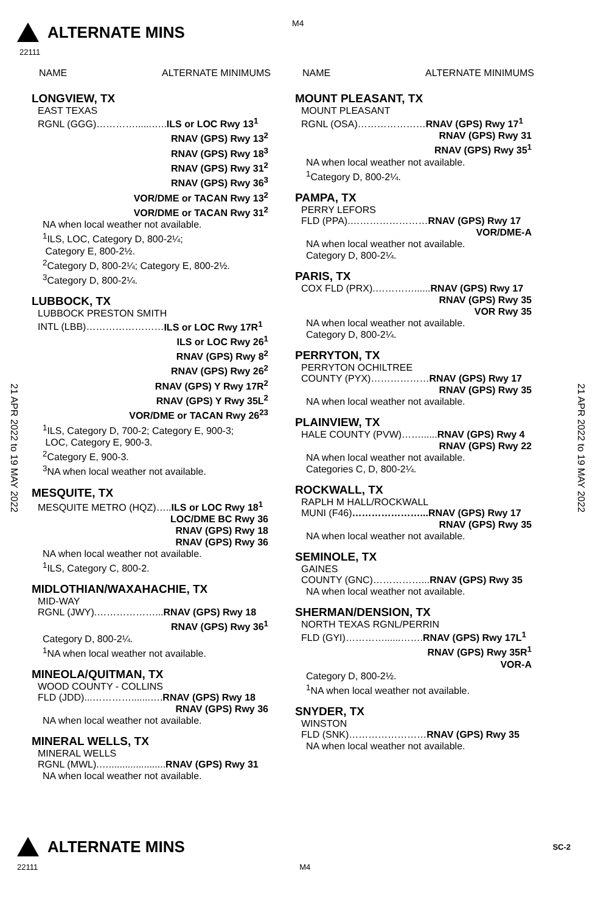ALTERNATE MINS
M4
22111
21 APR 2022 to 19 MAY 2022
21 APR 2022 to 19 MAY 2022
NAME ALTERNATE MINIMUMS
LONGVIEW, TX
EAST TEXAS
RGNL (GGG)…………......…..ILS or LOC Rwy 13<sup>1</sup>
RNAV (GPS) Rwy 13<sup>2</sup>
RNAV (GPS) Rwy 18<sup>3</sup>
RNAV (GPS) Rwy 31<sup>2</sup>
RNAV (GPS) Rwy 36<sup>3</sup>
VOR/DME or TACAN Rwy 13<sup>2</sup>
VOR/DME or TACAN Rwy 31<sup>2</sup>
NA when local weather not available.
<sup>1</sup> ILS, LOC, Category D, 800-2¼;
Category E, 800-2½.
<sup>2</sup> Category D, 800-2¼; Category E, 800-2½.
<sup>3</sup> Category D, 800-2¼.
LUBBOCK, TX
LUBBOCK PRESTON SMITH
INTL (LBB)……………………ILS or LOC Rwy 17R<sup>1</sup>
ILS or LOC Rwy 26<sup>1</sup>
RNAV (GPS) Rwy 8<sup>2</sup>
RNAV (GPS) Rwy 26<sup>2</sup>
RNAV (GPS) Y Rwy 17R<sup>2</sup>
RNAV (GPS) Y Rwy 35L<sup>2</sup>
VOR/DME or TACAN Rwy 26<sup>23</sup>
<sup>1</sup> ILS, Category D, 700-2; Category E, 900-3;
LOC, Category E, 900-3.
<sup>2</sup> Category E, 900-3.
<sup>3</sup> NA when local weather not available.
MESQUITE, TX
MESQUITE METRO (HQZ)…..ILS or LOC Rwy 18<sup>1</sup>
LOC/DME BC Rwy 36
RNAV (GPS) Rwy 18
RNAV (GPS) Rwy 36
NA when local weather not available.
<sup>1</sup> ILS, Category C, 800-2.
MIDLOTHIAN/WAXAHACHIE, TX
MID-WAY
RGNL (JWY).………………...RNAV (GPS) Rwy 18
RNAV (GPS) Rwy 36<sup>1</sup>
Category D, 800-2¼.
<sup>1</sup> NA when local weather not available.
MINEOLA/QUITMAN, TX
WOOD COUNTY - COLLINS
FLD (JDD)...………….......….RNAV (GPS) Rwy 18
RNAV (GPS) Rwy 36
NA when local weather not available.
MINERAL WELLS, TX
MINERAL WELLS
RGNL (MWL).….....................RNAV (GPS) Rwy 31
NA when local weather not available.
NAME ALTERNATE MINIMUMS
MOUNT PLEASANT, TX
MOUNT PLEASANT
RGNL (OSA)…………………RNAV (GPS) Rwy 17<sup>1</sup>
RNAV (GPS) Rwy 31
RNAV (GPS) Rwy 35<sup>1</sup>
NA when local weather not available.
<sup>1</sup> Category D, 800-2¼.
PAMPA, TX
PERRY LEFORS
FLD (PPA).……………………RNAV (GPS) Rwy 17
VOR/DME-A
NA when local weather not available.
Category D, 800-2¼.
PARIS, TX
COX FLD (PRX).…………......RNAV (GPS) Rwy 17
RNAV (GPS) Rwy 35
VOR Rwy 35
NA when local weather not available.
Category D, 800-2¼.
PERRYTON, TX
PERRYTON OCHILTREE
COUNTY (PYX)………………RNAV (GPS) Rwy 17
RNAV (GPS) Rwy 35
NA when local weather not available.
PLAINVIEW, TX
HALE COUNTY (PVW)……......RNAV (GPS) Rwy 4
RNAV (GPS) Rwy 22
NA when local weather not available.
Categories C, D, 800-2¼.
ROCKWALL, TX
RAPLH M HALL/ROCKWALL
MUNI (F46)…………………...RNAV (GPS) Rwy 17
RNAV (GPS) Rwy 35
NA when local weather not available.
SEMINOLE, TX
GAINES
COUNTY (GNC)……………...RNAV (GPS) Rwy 35
NA when local weather not available.
SHERMAN/DENSION, TX
NORTH TEXAS RGNL/PERRIN
FLD (GYI)…………......…….RNAV (GPS) Rwy 17L<sup>1</sup>
RNAV (GPS) Rwy 35R<sup>1</sup>
VOR-A
Category D, 800-2½.
<sup>1</sup> NA when local weather not available.
SNYDER, TX
WINSTON
FLD (SNK)……………………RNAV (GPS) Rwy 35
NA when local weather not available.
ALTERNATE MINS SC-2
22111 M4